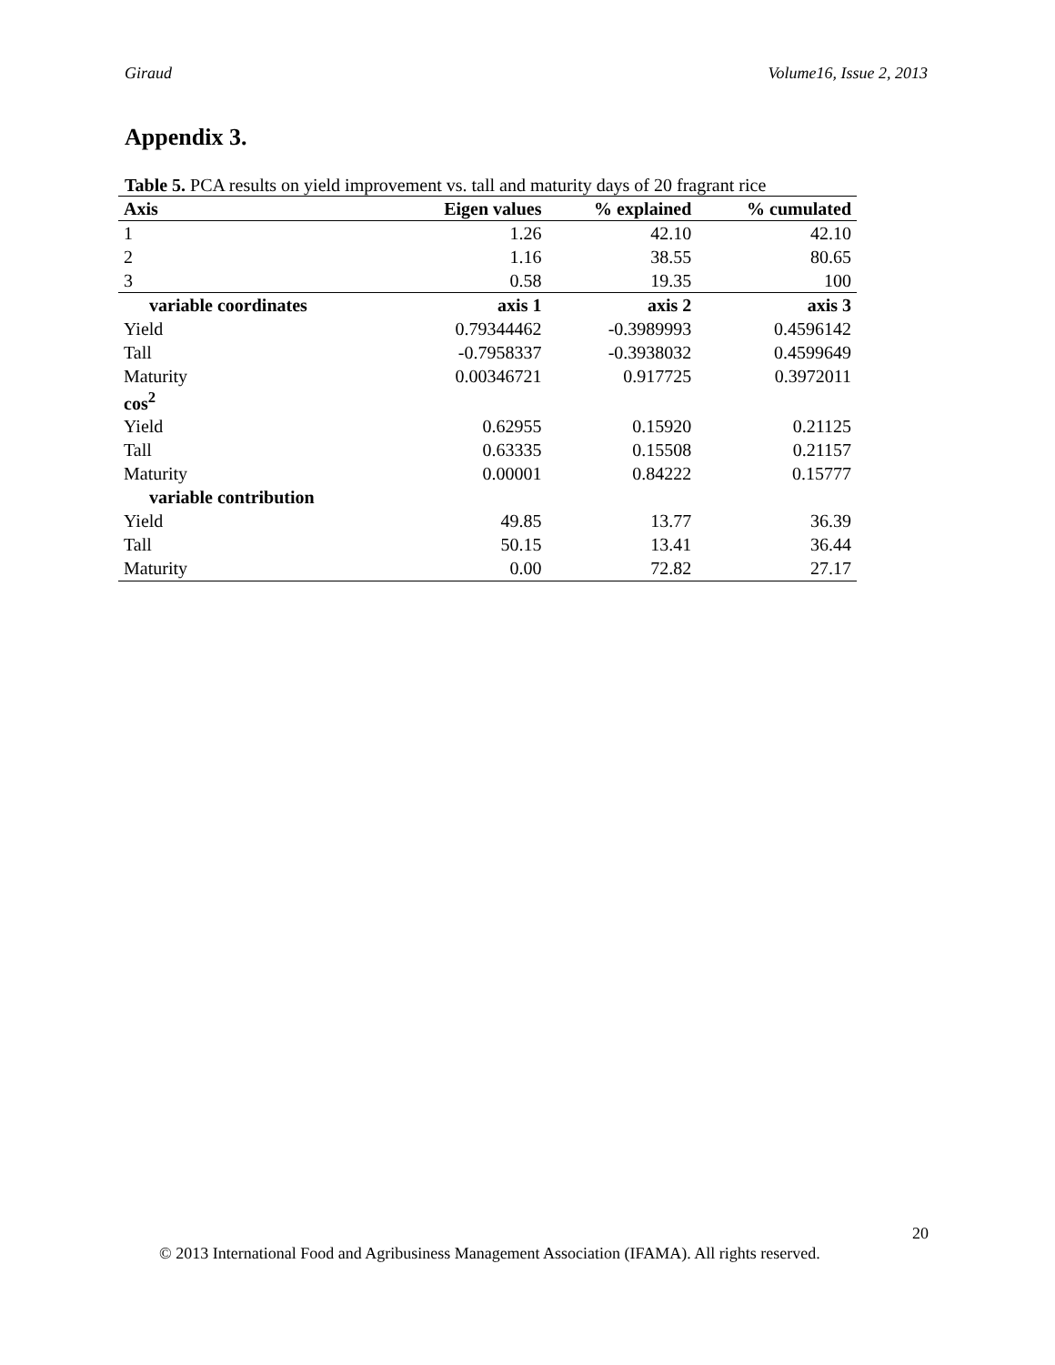Giraud Volume16, Issue 2, 2013
Appendix 3.
Table 5. PCA results on yield improvement vs. tall and maturity days of 20 fragrant rice
| Axis | Eigen values | % explained | % cumulated |
| --- | --- | --- | --- |
| 1 | 1.26 | 42.10 | 42.10 |
| 2 | 1.16 | 38.55 | 80.65 |
| 3 | 0.58 | 19.35 | 100 |
| variable coordinates | axis 1 | axis 2 | axis 3 |
| Yield | 0.79344462 | -0.3989993 | 0.4596142 |
| Tall | -0.7958337 | -0.3938032 | 0.4599649 |
| Maturity | 0.00346721 | 0.917725 | 0.3972011 |
| cos<sup>2</sup> | | | |
| Yield | 0.62955 | 0.15920 | 0.21125 |
| Tall | 0.63335 | 0.15508 | 0.21157 |
| Maturity | 0.00001 | 0.84222 | 0.15777 |
| variable contribution | | | |
| Yield | 49.85 | 13.77 | 36.39 |
| Tall | 50.15 | 13.41 | 36.44 |
| Maturity | 0.00 | 72.82 | 27.17 |
20
© 2013 International Food and Agribusiness Management Association (IFAMA). All rights reserved.